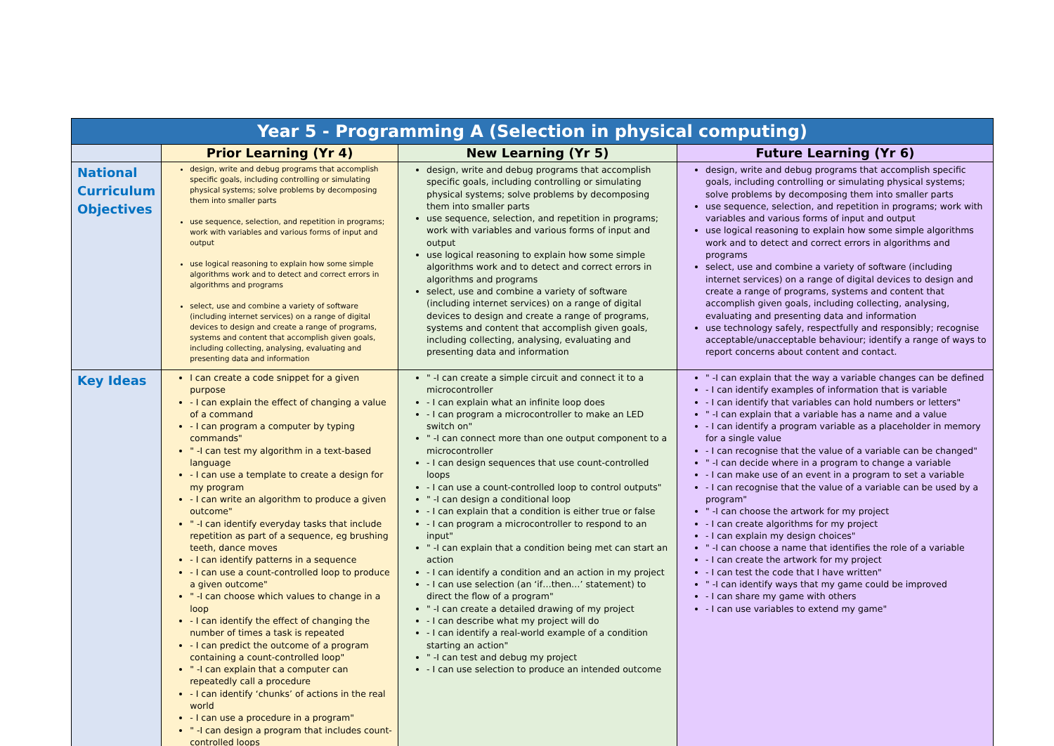| Year 5 - Programming A (Selection in physical computing) | | | |
| | Prior Learning (Yr 4) | New Learning (Yr 5) | Future Learning (Yr 6) |
| National Curriculum Objectives | design, write and debug programs that accomplish specific goals, including controlling or simulating physical systems; solve problems by decomposing them into smaller parts use sequence, selection, and repetition in programs; work with variables and various forms of input and output use logical reasoning to explain how some simple algorithms work and to detect and correct errors in algorithms and programs select, use and combine a variety of software (including internet services) on a range of digital devices to design and create a range of programs, systems and content that accomplish given goals, including collecting, analysing, evaluating and presenting data and information | design, write and debug programs that accomplish specific goals, including controlling or simulating physical systems; solve problems by decomposing them into smaller parts use sequence, selection, and repetition in programs; work with variables and various forms of input and output use logical reasoning to explain how some simple algorithms work and to detect and correct errors in algorithms and programs select, use and combine a variety of software (including internet services) on a range of digital devices to design and create a range of programs, systems and content that accomplish given goals, including collecting, analysing, evaluating and presenting data and information | design, write and debug programs that accomplish specific goals, including controlling or simulating physical systems; solve problems by decomposing them into smaller parts use sequence, selection, and repetition in programs; work with variables and various forms of input and output use logical reasoning to explain how some simple algorithms work and to detect and correct errors in algorithms and programs select, use and combine a variety of software (including internet services) on a range of digital devices to design and create a range of programs, systems and content that accomplish given goals, including collecting, analysing, evaluating and presenting data and information use technology safely, respectfully and responsibly; recognise acceptable/unacceptable behaviour; identify a range of ways to report concerns about content and contact. |
| Key Ideas | I can create a code snippet for a given purpose - I can explain the effect of changing a value of a command - I can program a computer by typing commands" " -I can test my algorithm in a text-based language - I can use a template to create a design for my program - I can write an algorithm to produce a given outcome" " -I can identify everyday tasks that include repetition as part of a sequence, eg brushing teeth, dance moves - I can identify patterns in a sequence - I can use a count-controlled loop to produce a given outcome" " -I can choose which values to change in a loop - I can identify the effect of changing the number of times a task is repeated - I can predict the outcome of a program containing a count-controlled loop" " -I can explain that a computer can repeatedly call a procedure - I can identify ‘chunks’ of actions in the real world - I can use a procedure in a program" " -I can design a program that includes count-controlled loops | " -I can create a simple circuit and connect it to a microcontroller - I can explain what an infinite loop does - I can program a microcontroller to make an LED switch on" " -I can connect more than one output component to a microcontroller - I can design sequences that use count-controlled loops - I can use a count-controlled loop to control outputs" " -I can design a conditional loop - I can explain that a condition is either true or false - I can program a microcontroller to respond to an input" " -I can explain that a condition being met can start an action - I can identify a condition and an action in my project - I can use selection (an ‘if…then…’ statement) to direct the flow of a program" " -I can create a detailed drawing of my project - I can describe what my project will do - I can identify a real-world example of a condition starting an action" " -I can test and debug my project - I can use selection to produce an intended outcome | " -I can explain that the way a variable changes can be defined - I can identify examples of information that is variable - I can identify that variables can hold numbers or letters" " -I can explain that a variable has a name and a value - I can identify a program variable as a placeholder in memory for a single value - I can recognise that the value of a variable can be changed" " -I can decide where in a program to change a variable - I can make use of an event in a program to set a variable - I can recognise that the value of a variable can be used by a program" " -I can choose the artwork for my project - I can create algorithms for my project - I can explain my design choices" " -I can choose a name that identifies the role of a variable - I can create the artwork for my project - I can test the code that I have written" " -I can identify ways that my game could be improved - I can share my game with others - I can use variables to extend my game" |